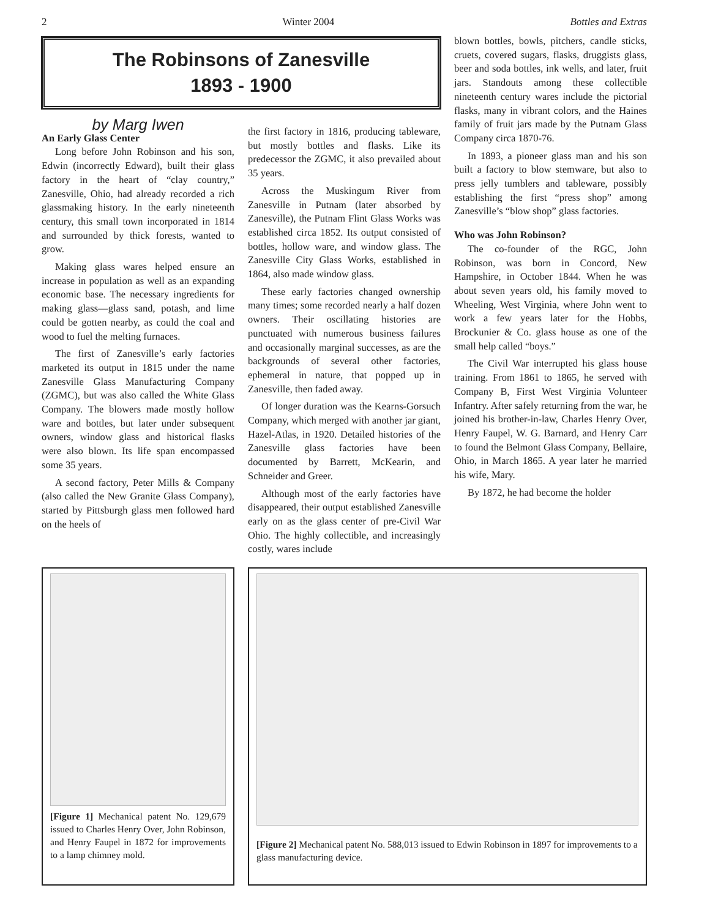2 Winter 2004 Bottles and Extras
The Robinsons of Zanesville
1893 - 1900
by Marg Iwen
An Early Glass Center
Long before John Robinson and his son, Edwin (incorrectly Edward), built their glass factory in the heart of “clay country,” Zanesville, Ohio, had already recorded a rich glassmaking history. In the early nineteenth century, this small town incorporated in 1814 and surrounded by thick forests, wanted to grow.
Making glass wares helped ensure an increase in population as well as an expanding economic base. The necessary ingredients for making glass—glass sand, potash, and lime could be gotten nearby, as could the coal and wood to fuel the melting furnaces.
The first of Zanesville’s early factories marketed its output in 1815 under the name Zanesville Glass Manufacturing Company (ZGMC), but was also called the White Glass Company. The blowers made mostly hollow ware and bottles, but later under subsequent owners, window glass and historical flasks were also blown. Its life span encompassed some 35 years.
A second factory, Peter Mills & Company (also called the New Granite Glass Company), started by Pittsburgh glass men followed hard on the heels of
the first factory in 1816, producing tableware, but mostly bottles and flasks. Like its predecessor the ZGMC, it also prevailed about 35 years.
Across the Muskingum River from Zanesville in Putnam (later absorbed by Zanesville), the Putnam Flint Glass Works was established circa 1852. Its output consisted of bottles, hollow ware, and window glass. The Zanesville City Glass Works, established in 1864, also made window glass.
These early factories changed ownership many times; some recorded nearly a half dozen owners. Their oscillating histories are punctuated with numerous business failures and occasionally marginal successes, as are the backgrounds of several other factories, ephemeral in nature, that popped up in Zanesville, then faded away.
Of longer duration was the Kearns-Gorsuch Company, which merged with another jar giant, Hazel-Atlas, in 1920. Detailed histories of the Zanesville glass factories have been documented by Barrett, McKearin, and Schneider and Greer.
Although most of the early factories have disappeared, their output established Zanesville early on as the glass center of pre-Civil War Ohio. The highly collectible, and increasingly costly, wares include
blown bottles, bowls, pitchers, candle sticks, cruets, covered sugars, flasks, druggists glass, beer and soda bottles, ink wells, and later, fruit jars. Standouts among these collectible nineteenth century wares include the pictorial flasks, many in vibrant colors, and the Haines family of fruit jars made by the Putnam Glass Company circa 1870-76.
In 1893, a pioneer glass man and his son built a factory to blow stemware, but also to press jelly tumblers and tableware, possibly establishing the first “press shop” among Zanesville’s “blow shop” glass factories.
Who was John Robinson?
The co-founder of the RGC, John Robinson, was born in Concord, New Hampshire, in October 1844. When he was about seven years old, his family moved to Wheeling, West Virginia, where John went to work a few years later for the Hobbs, Brockunier & Co. glass house as one of the small help called “boys.”
The Civil War interrupted his glass house training. From 1861 to 1865, he served with Company B, First West Virginia Volunteer Infantry. After safely returning from the war, he joined his brother-in-law, Charles Henry Over, Henry Faupel, W. G. Barnard, and Henry Carr to found the Belmont Glass Company, Bellaire, Ohio, in March 1865. A year later he married his wife, Mary.
By 1872, he had become the holder
[Figure 1] Mechanical patent No. 129,679 issued to Charles Henry Over, John Robinson, and Henry Faupel in 1872 for improvements to a lamp chimney mold.
[Figure 2] Mechanical patent No. 588,013 issued to Edwin Robinson in 1897 for improvements to a glass manufacturing device.